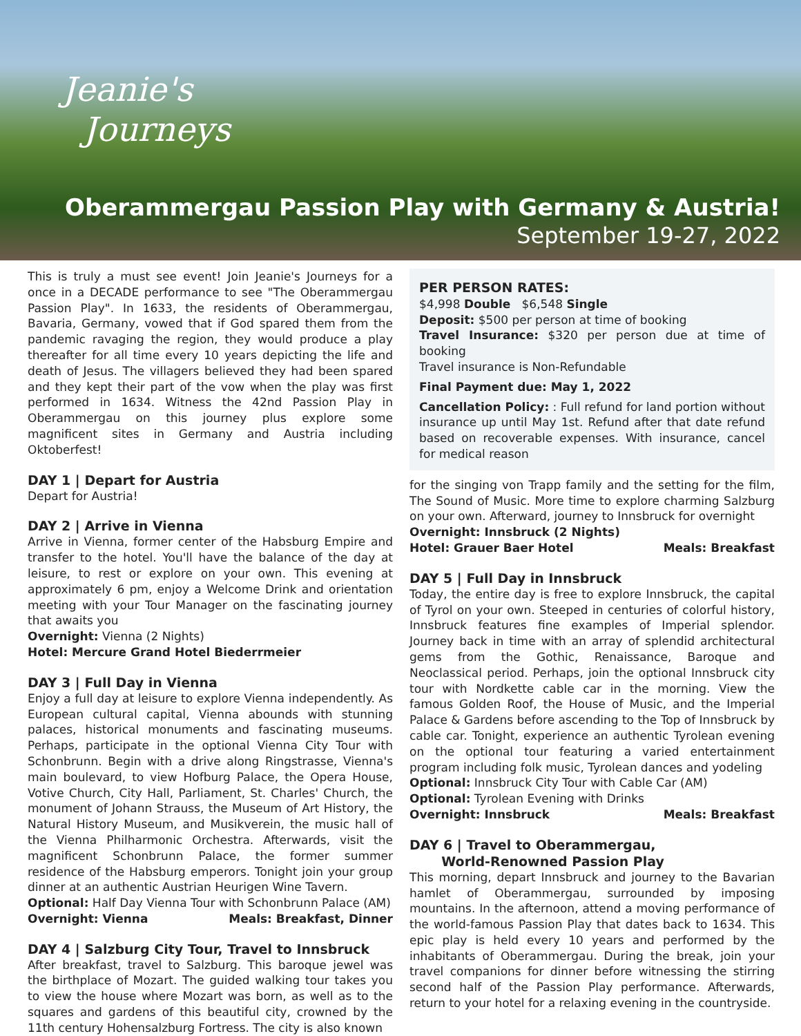Jeanie's
Journeys
Oberammergau Passion Play with Germany & Austria!
September 19-27, 2022
This is truly a must see event! Join Jeanie's Journeys for a once in a DECADE performance to see "The Oberammergau Passion Play". In 1633, the residents of Oberammergau, Bavaria, Germany, vowed that if God spared them from the pandemic ravaging the region, they would produce a play thereafter for all time every 10 years depicting the life and death of Jesus. The villagers believed they had been spared and they kept their part of the vow when the play was first performed in 1634. Witness the 42nd Passion Play in Oberammergau on this journey plus explore some magnificent sites in Germany and Austria including Oktoberfest!
DAY 1 | Depart for Austria
Depart for Austria!
DAY 2 | Arrive in Vienna
Arrive in Vienna, former center of the Habsburg Empire and transfer to the hotel. You'll have the balance of the day at leisure, to rest or explore on your own. This evening at approximately 6 pm, enjoy a Welcome Drink and orientation meeting with your Tour Manager on the fascinating journey that awaits you
Overnight: Vienna (2 Nights)
Hotel: Mercure Grand Hotel Biederrmeier
DAY 3 | Full Day in Vienna
Enjoy a full day at leisure to explore Vienna independently. As European cultural capital, Vienna abounds with stunning palaces, historical monuments and fascinating museums. Perhaps, participate in the optional Vienna City Tour with Schonbrunn. Begin with a drive along Ringstrasse, Vienna's main boulevard, to view Hofburg Palace, the Opera House, Votive Church, City Hall, Parliament, St. Charles' Church, the monument of Johann Strauss, the Museum of Art History, the Natural History Museum, and Musikverein, the music hall of the Vienna Philharmonic Orchestra. Afterwards, visit the magnificent Schonbrunn Palace, the former summer residence of the Habsburg emperors. Tonight join your group dinner at an authentic Austrian Heurigen Wine Tavern.
Optional: Half Day Vienna Tour with Schonbrunn Palace (AM)
Overnight: Vienna Meals: Breakfast, Dinner
DAY 4 | Salzburg City Tour, Travel to Innsbruck
After breakfast, travel to Salzburg. This baroque jewel was the birthplace of Mozart. The guided walking tour takes you to view the house where Mozart was born, as well as to the squares and gardens of this beautiful city, crowned by the 11th century Hohensalzburg Fortress. The city is also known
PER PERSON RATES:
$4,998 Double $6,548 Single
Deposit: $500 per person at time of booking
Travel Insurance: $320 per person due at time of booking
Travel insurance is Non-Refundable
Final Payment due: May 1, 2022
Cancellation Policy: : Full refund for land portion without insurance up until May 1st. Refund after that date refund based on recoverable expenses. With insurance, cancel for medical reason
for the singing von Trapp family and the setting for the film, The Sound of Music. More time to explore charming Salzburg on your own. Afterward, journey to Innsbruck for overnight
Overnight: Innsbruck (2 Nights)
Hotel: Grauer Baer Hotel Meals: Breakfast
DAY 5 | Full Day in Innsbruck
Today, the entire day is free to explore Innsbruck, the capital of Tyrol on your own. Steeped in centuries of colorful history, Innsbruck features fine examples of Imperial splendor. Journey back in time with an array of splendid architectural gems from the Gothic, Renaissance, Baroque and Neoclassical period. Perhaps, join the optional Innsbruck city tour with Nordkette cable car in the morning. View the famous Golden Roof, the House of Music, and the Imperial Palace & Gardens before ascending to the Top of Innsbruck by cable car. Tonight, experience an authentic Tyrolean evening on the optional tour featuring a varied entertainment program including folk music, Tyrolean dances and yodeling
Optional: Innsbruck City Tour with Cable Car (AM)
Optional: Tyrolean Evening with Drinks
Overnight: Innsbruck Meals: Breakfast
DAY 6 | Travel to Oberammergau,
World-Renowned Passion Play
This morning, depart Innsbruck and journey to the Bavarian hamlet of Oberammergau, surrounded by imposing mountains. In the afternoon, attend a moving performance of the world-famous Passion Play that dates back to 1634. This epic play is held every 10 years and performed by the inhabitants of Oberammergau. During the break, join your travel companions for dinner before witnessing the stirring second half of the Passion Play performance. Afterwards, return to your hotel for a relaxing evening in the countryside.